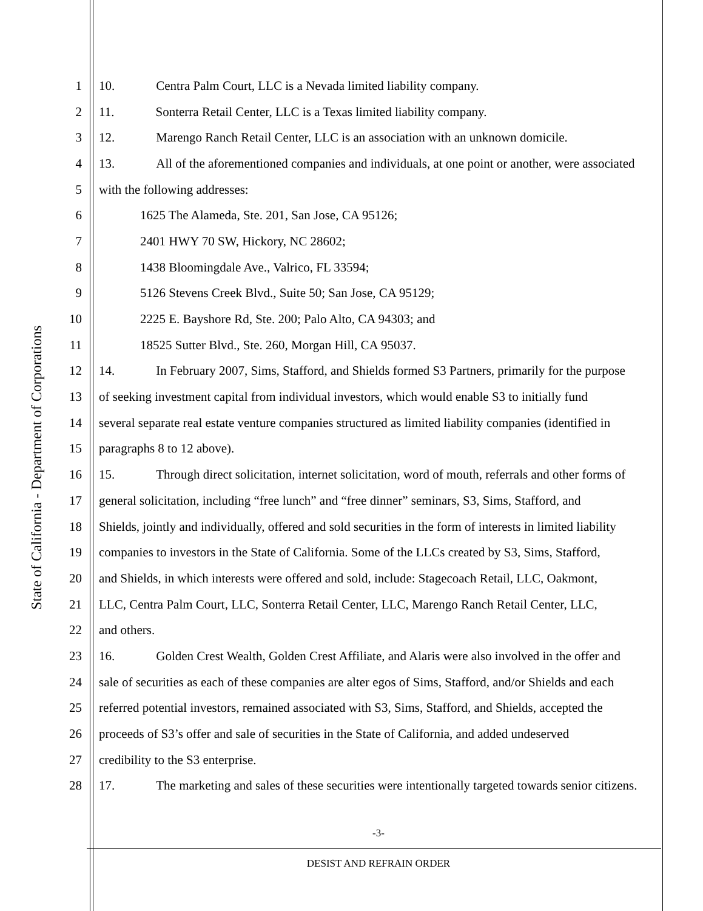State of California - Department of Corporations
1 10. Centra Palm Court, LLC is a Nevada limited liability company.
2 11. Sonterra Retail Center, LLC is a Texas limited liability company.
3 12. Marengo Ranch Retail Center, LLC is an association with an unknown domicile.
4 13. All of the aforementioned companies and individuals, at one point or another, were associated
5 with the following addresses:
6 1625 The Alameda, Ste. 201, San Jose, CA 95126;
7 2401 HWY 70 SW, Hickory, NC 28602;
8 1438 Bloomingdale Ave., Valrico, FL 33594;
9 5126 Stevens Creek Blvd., Suite 50; San Jose, CA 95129;
10
2225 E. Bayshore Rd, Ste. 200; Palo Alto, CA 94303; and
11
18525 Sutter Blvd., Ste. 260, Morgan Hill, CA 95037.
12
14. In February 2007, Sims, Stafford, and Shields formed S3 Partners, primarily for the purpose
13
of seeking investment capital from individual investors, which would enable S3 to initially fund
14
several separate real estate venture companies structured as limited liability companies (identified in
15
paragraphs 8 to 12 above).
16
15. Through direct solicitation, internet solicitation, word of mouth, referrals and other forms of
17
general solicitation, including “free lunch” and “free dinner” seminars, S3, Sims, Stafford, and
18
Shields, jointly and individually, offered and sold securities in the form of interests in limited liability
19
companies to investors in the State of California. Some of the LLCs created by S3, Sims, Stafford,
20
and Shields, in which interests were offered and sold, include: Stagecoach Retail, LLC, Oakmont,
21
LLC, Centra Palm Court, LLC, Sonterra Retail Center, LLC, Marengo Ranch Retail Center, LLC,
22
and others.
23
16. Golden Crest Wealth, Golden Crest Affiliate, and Alaris were also involved in the offer and
24
sale of securities as each of these companies are alter egos of Sims, Stafford, and/or Shields and each
25
referred potential investors, remained associated with S3, Sims, Stafford, and Shields, accepted the
26
proceeds of S3’s offer and sale of securities in the State of California, and added undeserved
27
credibility to the S3 enterprise.
28
17. The marketing and sales of these securities were intentionally targeted towards senior citizens.
-3-
DESIST AND REFRAIN ORDER